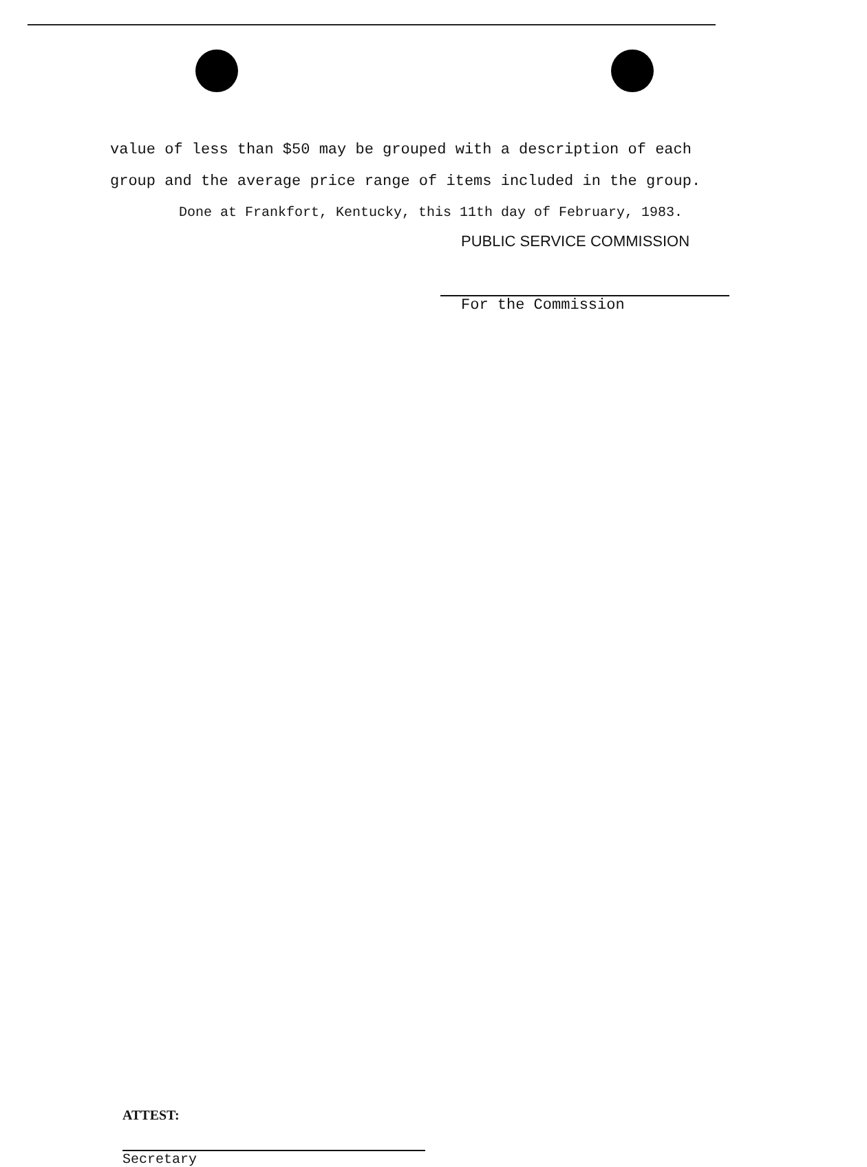value of less than $50 may be grouped with a description of each
group and the average price range of items included in the group.
Done at Frankfort, Kentucky, this 11th day of February, 1983.
PUBLIC SERVICE COMMISSION
For the Commission
ATTEST:
Secretary